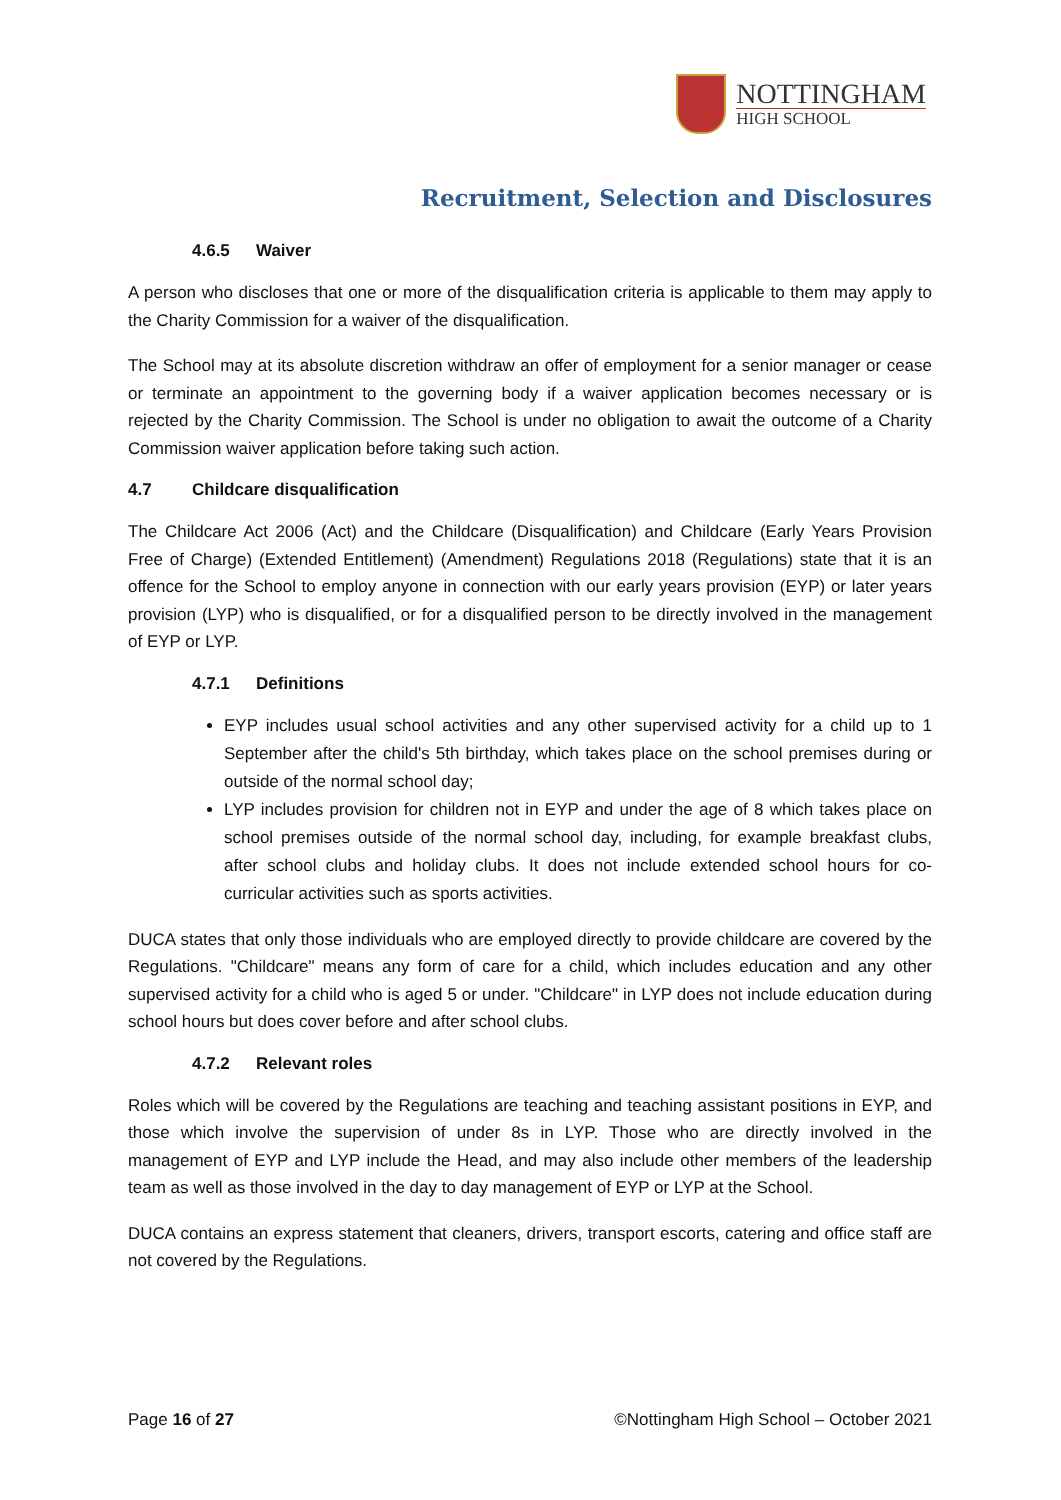NOTTINGHAM
HIGH SCHOOL
Recruitment, Selection and Disclosures
4.6.5 Waiver
A person who discloses that one or more of the disqualification criteria is applicable to them may apply to the Charity Commission for a waiver of the disqualification.
The School may at its absolute discretion withdraw an offer of employment for a senior manager or cease or terminate an appointment to the governing body if a waiver application becomes necessary or is rejected by the Charity Commission. The School is under no obligation to await the outcome of a Charity Commission waiver application before taking such action.
4.7 Childcare disqualification
The Childcare Act 2006 (Act) and the Childcare (Disqualification) and Childcare (Early Years Provision Free of Charge) (Extended Entitlement) (Amendment) Regulations 2018 (Regulations) state that it is an offence for the School to employ anyone in connection with our early years provision (EYP) or later years provision (LYP) who is disqualified, or for a disqualified person to be directly involved in the management of EYP or LYP.
4.7.1 Definitions
EYP includes usual school activities and any other supervised activity for a child up to 1 September after the child's 5th birthday, which takes place on the school premises during or outside of the normal school day;
LYP includes provision for children not in EYP and under the age of 8 which takes place on school premises outside of the normal school day, including, for example breakfast clubs, after school clubs and holiday clubs. It does not include extended school hours for co-curricular activities such as sports activities.
DUCA states that only those individuals who are employed directly to provide childcare are covered by the Regulations. "Childcare" means any form of care for a child, which includes education and any other supervised activity for a child who is aged 5 or under. "Childcare" in LYP does not include education during school hours but does cover before and after school clubs.
4.7.2 Relevant roles
Roles which will be covered by the Regulations are teaching and teaching assistant positions in EYP, and those which involve the supervision of under 8s in LYP. Those who are directly involved in the management of EYP and LYP include the Head, and may also include other members of the leadership team as well as those involved in the day to day management of EYP or LYP at the School.
DUCA contains an express statement that cleaners, drivers, transport escorts, catering and office staff are not covered by the Regulations.
Page 16 of 27 ©Nottingham High School – October 2021